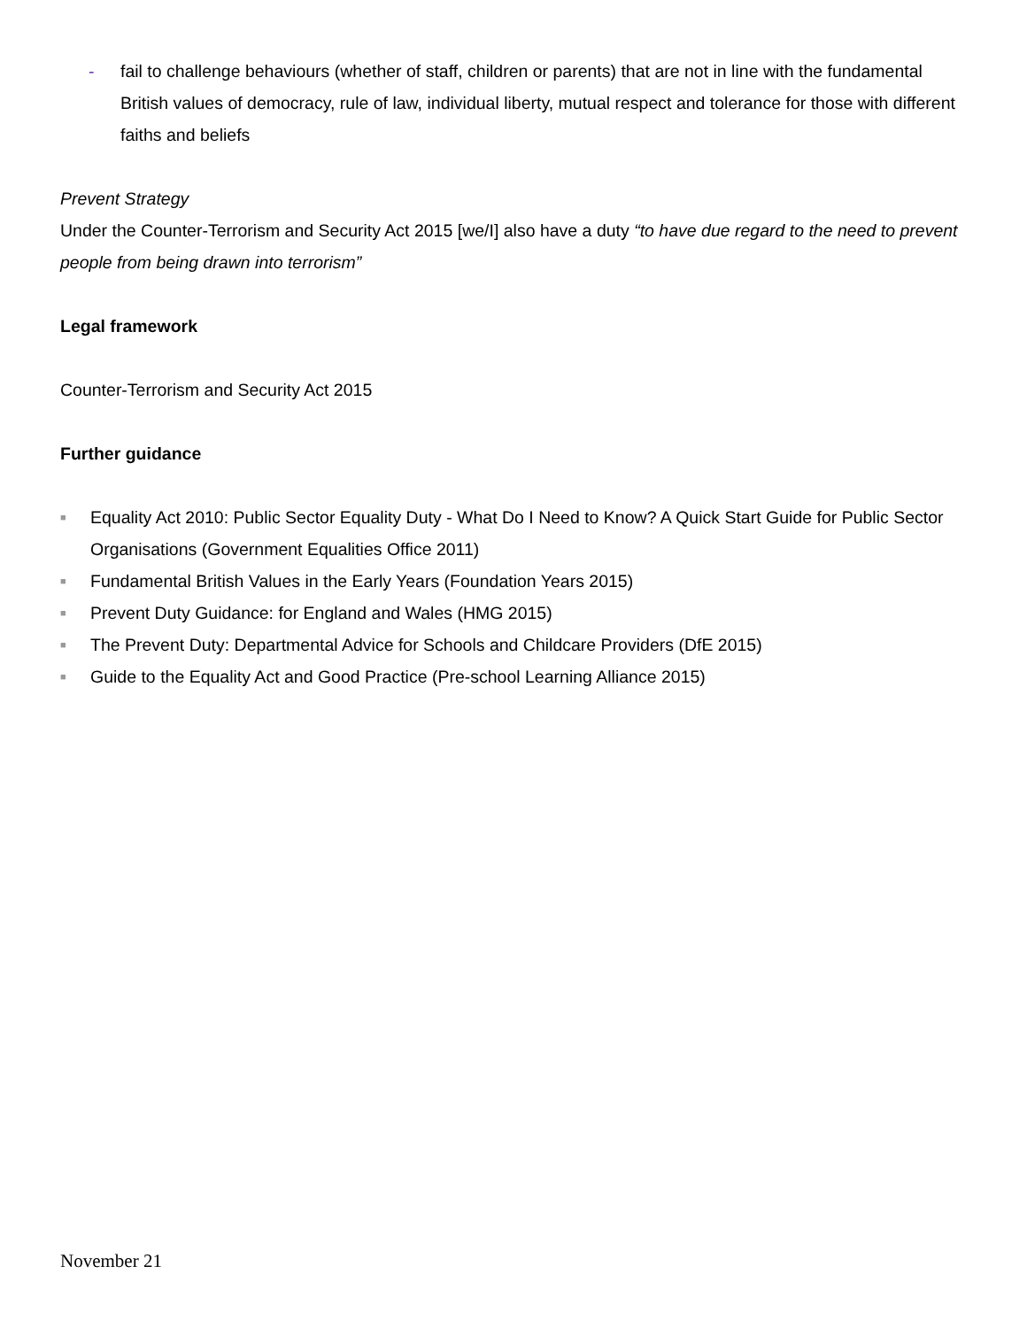- fail to challenge behaviours (whether of staff, children or parents) that are not in line with the fundamental British values of democracy, rule of law, individual liberty, mutual respect and tolerance for those with different faiths and beliefs
Prevent Strategy
Under the Counter-Terrorism and Security Act 2015 [we/I] also have a duty “to have due regard to the need to prevent people from being drawn into terrorism”
Legal framework
Counter-Terrorism and Security Act 2015
Further guidance
■ Equality Act 2010: Public Sector Equality Duty - What Do I Need to Know? A Quick Start Guide for Public Sector Organisations (Government Equalities Office 2011)
■ Fundamental British Values in the Early Years (Foundation Years 2015)
■ Prevent Duty Guidance: for England and Wales (HMG 2015)
■ The Prevent Duty: Departmental Advice for Schools and Childcare Providers (DfE 2015)
■ Guide to the Equality Act and Good Practice (Pre-school Learning Alliance 2015)
November 21